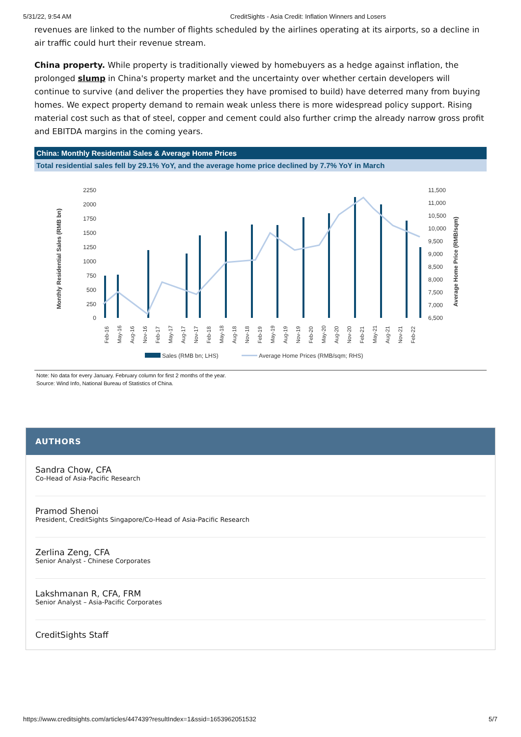5/31/22, 9:54 AM CreditSights - Asia Credit: Inflation Winners and Losers
revenues are linked to the number of flights scheduled by the airlines operating at its airports, so a decline in air traffic could hurt their revenue stream.
China property. While property is traditionally viewed by homebuyers as a hedge against inflation, the prolonged slump in China's property market and the uncertainty over whether certain developers will continue to survive (and deliver the properties they have promised to build) have deterred many from buying homes. We expect property demand to remain weak unless there is more widespread policy support. Rising material cost such as that of steel, copper and cement could also further crimp the already narrow gross profit and EBITDA margins in the coming years.
China: Monthly Residential Sales & Average Home Prices
Total residential sales fell by 29.1% YoY, and the average home price declined by 7.7% YoY in March
Monthly Residential Sales (RMB bn)
Average Home Price (RMB/sqm)
2250
2000
1750
1500
1250
1000
750
500
250
0
11,500
11,000
10,500
10,000
9,500
9,000
8,500
8,000
7,500
7,000
6,500
Feb-16
May-16
Aug-16
Nov-16
Feb-17
May-17
Aug-17
Nov-17
Feb-18
May-18
Aug-18
Nov-18
Feb-19
May-19
Aug-19
Nov-19
Feb-20
May-20
Aug-20
Nov-20
Feb-21
May-21
Aug-21
Nov-21
Feb-22
Sales (RMB bn; LHS)
Average Home Prices (RMB/sqm; RHS)
Note: No data for every January. February column for first 2 months of the year.
Source: Wind Info, National Bureau of Statistics of China.
AUTHORS
Sandra Chow, CFA
Co-Head of Asia-Pacific Research
Pramod Shenoi
President, CreditSights Singapore/Co-Head of Asia-Pacific Research
Zerlina Zeng, CFA
Senior Analyst - Chinese Corporates
Lakshmanan R, CFA, FRM
Senior Analyst – Asia-Pacific Corporates
CreditSights Staff
https://www.creditsights.com/articles/447439?resultIndex=1&ssid=1653962051532 5/7